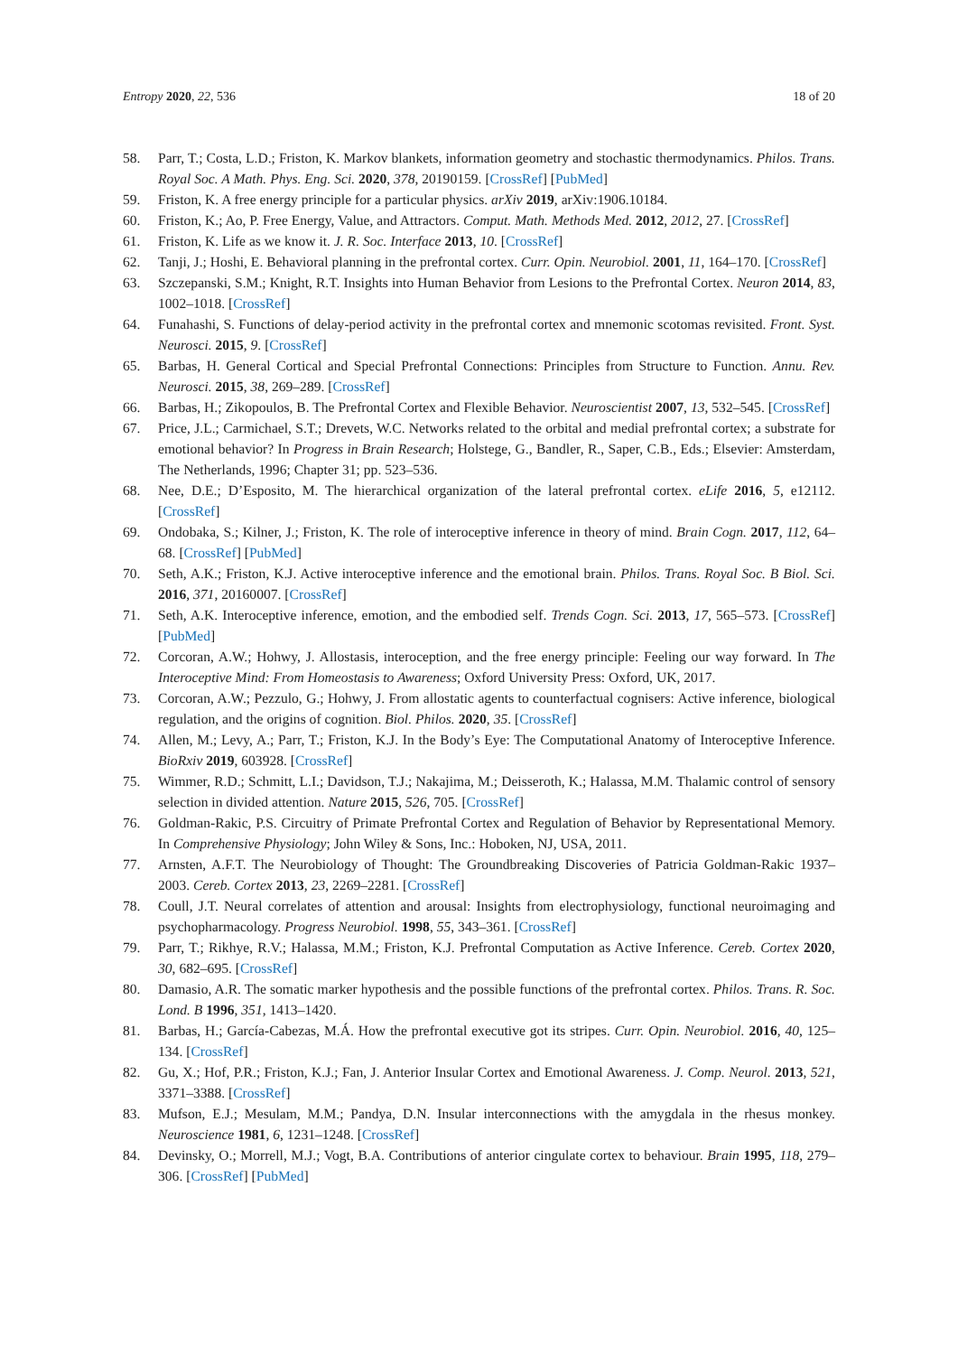Entropy 2020, 22, 536 18 of 20
58. Parr, T.; Costa, L.D.; Friston, K. Markov blankets, information geometry and stochastic thermodynamics. Philos. Trans. Royal Soc. A Math. Phys. Eng. Sci. 2020, 378, 20190159. [CrossRef] [PubMed]
59. Friston, K. A free energy principle for a particular physics. arXiv 2019, arXiv:1906.10184.
60. Friston, K.; Ao, P. Free Energy, Value, and Attractors. Comput. Math. Methods Med. 2012, 2012, 27. [CrossRef]
61. Friston, K. Life as we know it. J. R. Soc. Interface 2013, 10. [CrossRef]
62. Tanji, J.; Hoshi, E. Behavioral planning in the prefrontal cortex. Curr. Opin. Neurobiol. 2001, 11, 164–170. [CrossRef]
63. Szczepanski, S.M.; Knight, R.T. Insights into Human Behavior from Lesions to the Prefrontal Cortex. Neuron 2014, 83, 1002–1018. [CrossRef]
64. Funahashi, S. Functions of delay-period activity in the prefrontal cortex and mnemonic scotomas revisited. Front. Syst. Neurosci. 2015, 9. [CrossRef]
65. Barbas, H. General Cortical and Special Prefrontal Connections: Principles from Structure to Function. Annu. Rev. Neurosci. 2015, 38, 269–289. [CrossRef]
66. Barbas, H.; Zikopoulos, B. The Prefrontal Cortex and Flexible Behavior. Neuroscientist 2007, 13, 532–545. [CrossRef]
67. Price, J.L.; Carmichael, S.T.; Drevets, W.C. Networks related to the orbital and medial prefrontal cortex; a substrate for emotional behavior? In Progress in Brain Research; Holstege, G., Bandler, R., Saper, C.B., Eds.; Elsevier: Amsterdam, The Netherlands, 1996; Chapter 31; pp. 523–536.
68. Nee, D.E.; D’Esposito, M. The hierarchical organization of the lateral prefrontal cortex. eLife 2016, 5, e12112. [CrossRef]
69. Ondobaka, S.; Kilner, J.; Friston, K. The role of interoceptive inference in theory of mind. Brain Cogn. 2017, 112, 64–68. [CrossRef] [PubMed]
70. Seth, A.K.; Friston, K.J. Active interoceptive inference and the emotional brain. Philos. Trans. Royal Soc. B Biol. Sci. 2016, 371, 20160007. [CrossRef]
71. Seth, A.K. Interoceptive inference, emotion, and the embodied self. Trends Cogn. Sci. 2013, 17, 565–573. [CrossRef] [PubMed]
72. Corcoran, A.W.; Hohwy, J. Allostasis, interoception, and the free energy principle: Feeling our way forward. In The Interoceptive Mind: From Homeostasis to Awareness; Oxford University Press: Oxford, UK, 2017.
73. Corcoran, A.W.; Pezzulo, G.; Hohwy, J. From allostatic agents to counterfactual cognisers: Active inference, biological regulation, and the origins of cognition. Biol. Philos. 2020, 35. [CrossRef]
74. Allen, M.; Levy, A.; Parr, T.; Friston, K.J. In the Body’s Eye: The Computational Anatomy of Interoceptive Inference. BioRxiv 2019, 603928. [CrossRef]
75. Wimmer, R.D.; Schmitt, L.I.; Davidson, T.J.; Nakajima, M.; Deisseroth, K.; Halassa, M.M. Thalamic control of sensory selection in divided attention. Nature 2015, 526, 705. [CrossRef]
76. Goldman-Rakic, P.S. Circuitry of Primate Prefrontal Cortex and Regulation of Behavior by Representational Memory. In Comprehensive Physiology; John Wiley & Sons, Inc.: Hoboken, NJ, USA, 2011.
77. Arnsten, A.F.T. The Neurobiology of Thought: The Groundbreaking Discoveries of Patricia Goldman-Rakic 1937–2003. Cereb. Cortex 2013, 23, 2269–2281. [CrossRef]
78. Coull, J.T. Neural correlates of attention and arousal: Insights from electrophysiology, functional neuroimaging and psychopharmacology. Progress Neurobiol. 1998, 55, 343–361. [CrossRef]
79. Parr, T.; Rikhye, R.V.; Halassa, M.M.; Friston, K.J. Prefrontal Computation as Active Inference. Cereb. Cortex 2020, 30, 682–695. [CrossRef]
80. Damasio, A.R. The somatic marker hypothesis and the possible functions of the prefrontal cortex. Philos. Trans. R. Soc. Lond. B 1996, 351, 1413–1420.
81. Barbas, H.; García-Cabezas, M.Á. How the prefrontal executive got its stripes. Curr. Opin. Neurobiol. 2016, 40, 125–134. [CrossRef]
82. Gu, X.; Hof, P.R.; Friston, K.J.; Fan, J. Anterior Insular Cortex and Emotional Awareness. J. Comp. Neurol. 2013, 521, 3371–3388. [CrossRef]
83. Mufson, E.J.; Mesulam, M.M.; Pandya, D.N. Insular interconnections with the amygdala in the rhesus monkey. Neuroscience 1981, 6, 1231–1248. [CrossRef]
84. Devinsky, O.; Morrell, M.J.; Vogt, B.A. Contributions of anterior cingulate cortex to behaviour. Brain 1995, 118, 279–306. [CrossRef] [PubMed]